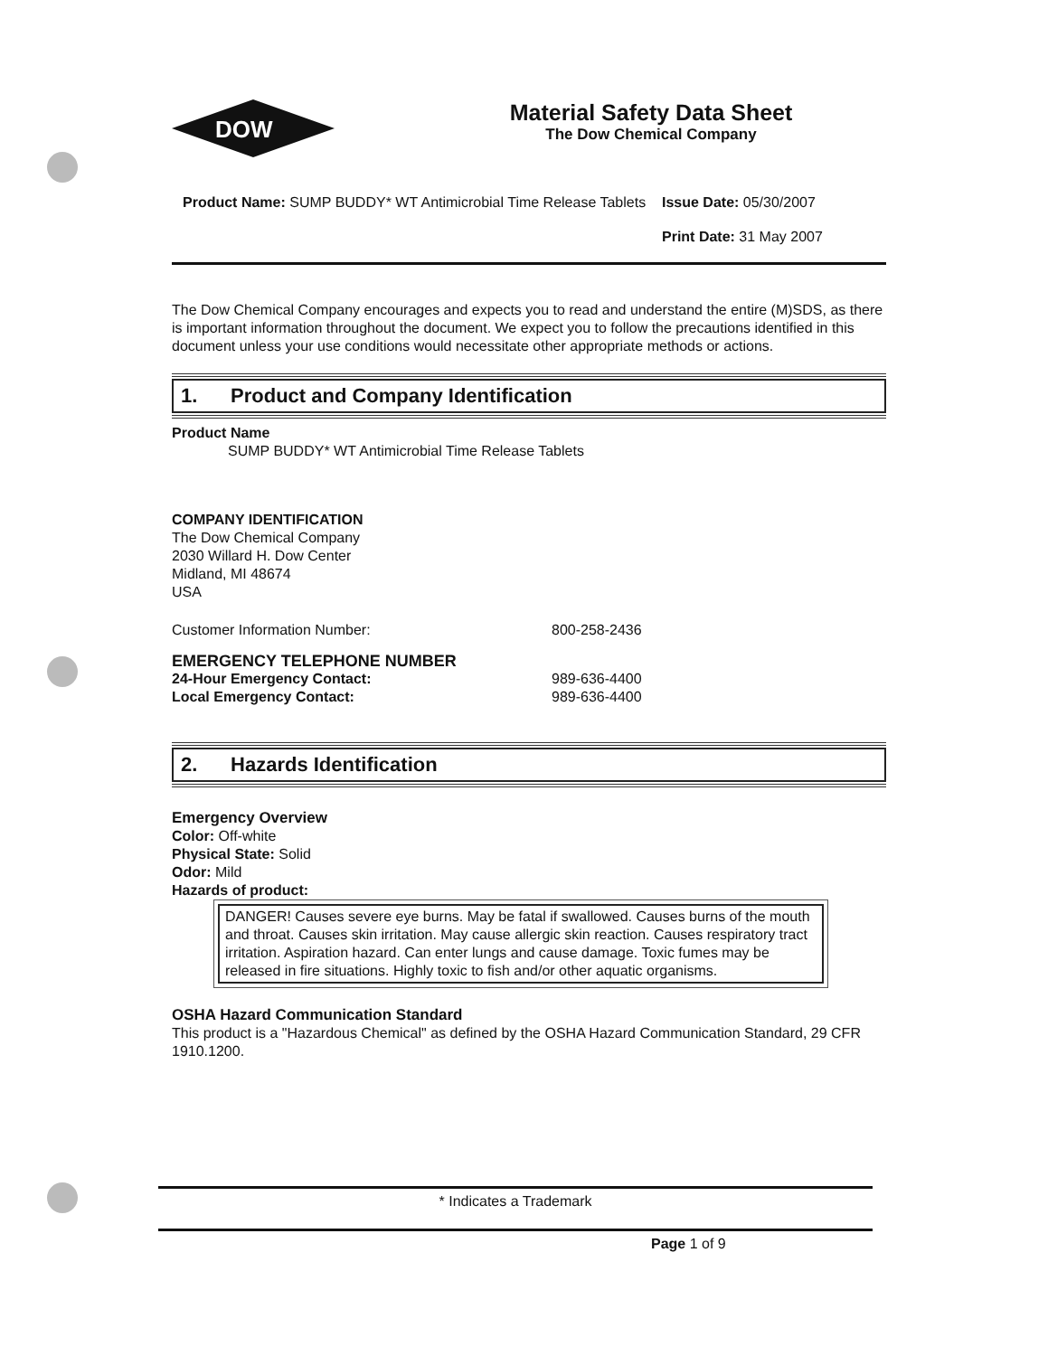DOW
Material Safety Data Sheet
The Dow Chemical Company
Product Name: SUMP BUDDY* WT Antimicrobial Time Release Tablets
Issue Date: 05/30/2007
Print Date: 31 May 2007
The Dow Chemical Company encourages and expects you to read and understand the entire (M)SDS, as there is important information throughout the document. We expect you to follow the precautions identified in this document unless your use conditions would necessitate other appropriate methods or actions.
1. Product and Company Identification
Product Name
SUMP BUDDY* WT Antimicrobial Time Release Tablets
COMPANY IDENTIFICATION
The Dow Chemical Company
2030 Willard H. Dow Center
Midland, MI 48674
USA
Customer Information Number: 800-258-2436
EMERGENCY TELEPHONE NUMBER
24-Hour Emergency Contact: 989-636-4400
Local Emergency Contact: 989-636-4400
2. Hazards Identification
Emergency Overview
Color: Off-white
Physical State: Solid
Odor: Mild
Hazards of product:
DANGER! Causes severe eye burns. May be fatal if swallowed. Causes burns of the mouth and throat. Causes skin irritation. May cause allergic skin reaction. Causes respiratory tract irritation. Aspiration hazard. Can enter lungs and cause damage. Toxic fumes may be released in fire situations. Highly toxic to fish and/or other aquatic organisms.
OSHA Hazard Communication Standard
This product is a "Hazardous Chemical" as defined by the OSHA Hazard Communication Standard, 29 CFR 1910.1200.
* Indicates a Trademark
Page 1 of 9